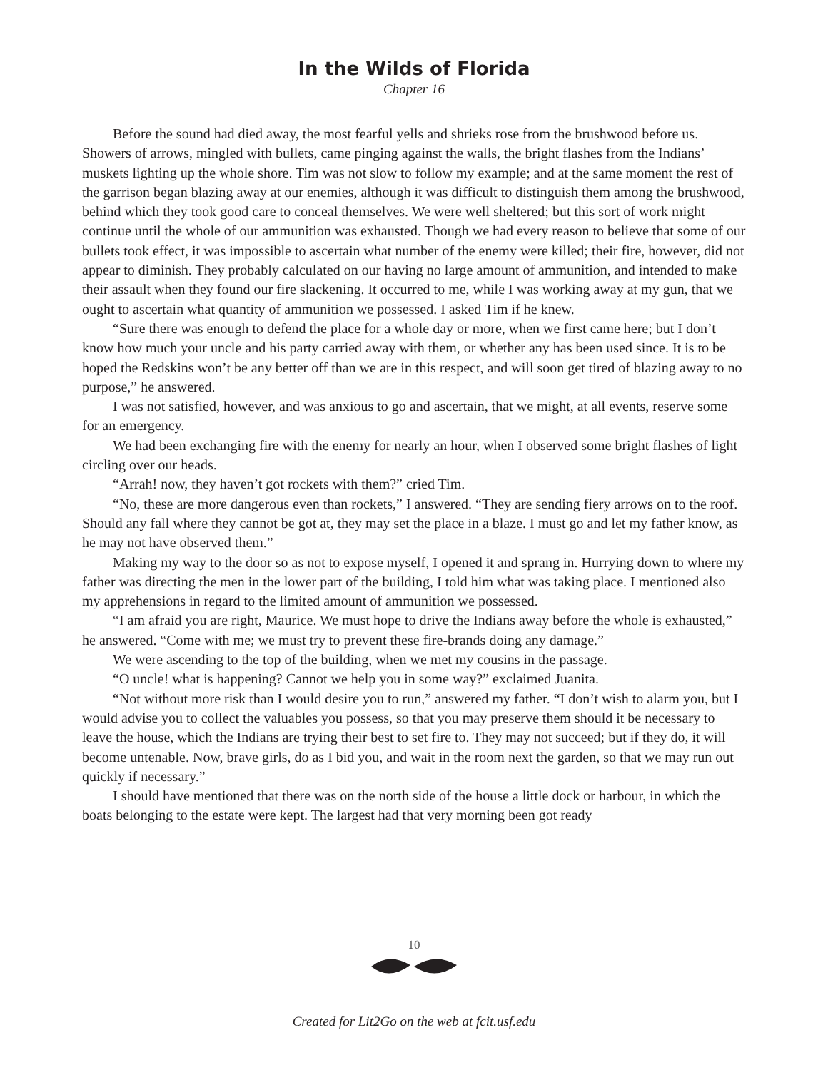In the Wilds of Florida
Chapter 16
Before the sound had died away, the most fearful yells and shrieks rose from the brushwood before us. Showers of arrows, mingled with bullets, came pinging against the walls, the bright flashes from the Indians’ muskets lighting up the whole shore. Tim was not slow to follow my example; and at the same moment the rest of the garrison began blazing away at our enemies, although it was difficult to distinguish them among the brushwood, behind which they took good care to conceal themselves. We were well sheltered; but this sort of work might continue until the whole of our ammunition was exhausted. Though we had every reason to believe that some of our bullets took effect, it was impossible to ascertain what number of the enemy were killed; their fire, however, did not appear to diminish. They probably calculated on our having no large amount of ammunition, and intended to make their assault when they found our fire slackening. It occurred to me, while I was working away at my gun, that we ought to ascertain what quantity of ammunition we possessed. I asked Tim if he knew.
“Sure there was enough to defend the place for a whole day or more, when we first came here; but I don’t know how much your uncle and his party carried away with them, or whether any has been used since. It is to be hoped the Redskins won’t be any better off than we are in this respect, and will soon get tired of blazing away to no purpose,” he answered.
I was not satisfied, however, and was anxious to go and ascertain, that we might, at all events, reserve some for an emergency.
We had been exchanging fire with the enemy for nearly an hour, when I observed some bright flashes of light circling over our heads.
“Arrah! now, they haven’t got rockets with them?” cried Tim.
“No, these are more dangerous even than rockets,” I answered. “They are sending fiery arrows on to the roof. Should any fall where they cannot be got at, they may set the place in a blaze. I must go and let my father know, as he may not have observed them.”
Making my way to the door so as not to expose myself, I opened it and sprang in. Hurrying down to where my father was directing the men in the lower part of the building, I told him what was taking place. I mentioned also my apprehensions in regard to the limited amount of ammunition we possessed.
“I am afraid you are right, Maurice. We must hope to drive the Indians away before the whole is exhausted,” he answered. “Come with me; we must try to prevent these fire-brands doing any damage.”
We were ascending to the top of the building, when we met my cousins in the passage.
“O uncle! what is happening? Cannot we help you in some way?” exclaimed Juanita.
“Not without more risk than I would desire you to run,” answered my father. “I don’t wish to alarm you, but I would advise you to collect the valuables you possess, so that you may preserve them should it be necessary to leave the house, which the Indians are trying their best to set fire to. They may not succeed; but if they do, it will become untenable. Now, brave girls, do as I bid you, and wait in the room next the garden, so that we may run out quickly if necessary.”
I should have mentioned that there was on the north side of the house a little dock or harbour, in which the boats belonging to the estate were kept. The largest had that very morning been got ready
10
Created for Lit2Go on the web at fcit.usf.edu